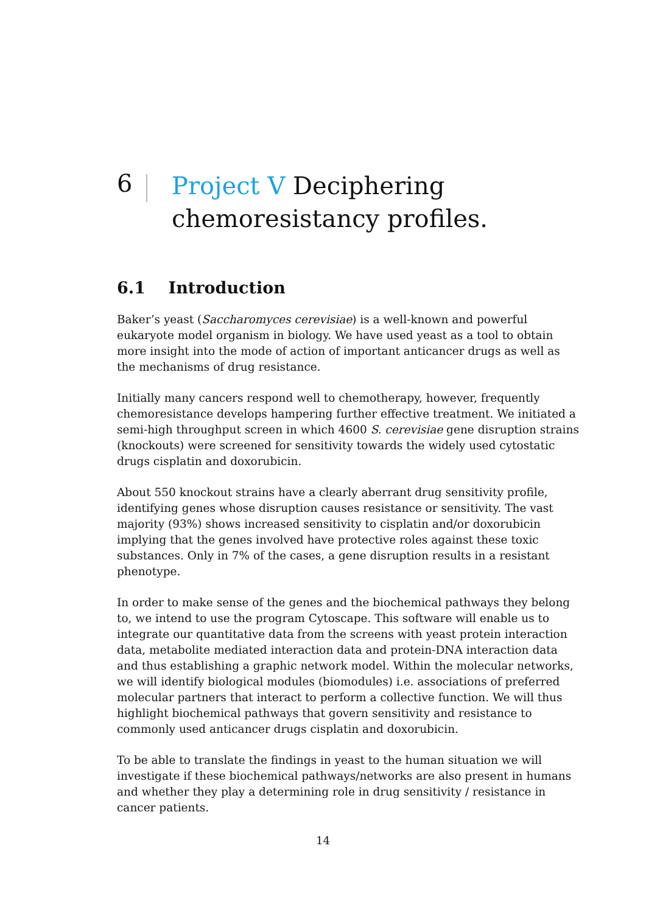6
Project V Deciphering chemoresistancy profiles.
6.1 Introduction
Baker’s yeast (Saccharomyces cerevisiae) is a well-known and powerful eukaryote model organism in biology. We have used yeast as a tool to obtain more insight into the mode of action of important anticancer drugs as well as the mechanisms of drug resistance.
Initially many cancers respond well to chemotherapy, however, frequently chemoresistance develops hampering further effective treatment. We initiated a semi-high throughput screen in which 4600 S. cerevisiae gene disruption strains (knockouts) were screened for sensitivity towards the widely used cytostatic drugs cisplatin and doxorubicin.
About 550 knockout strains have a clearly aberrant drug sensitivity profile, identifying genes whose disruption causes resistance or sensitivity. The vast majority (93%) shows increased sensitivity to cisplatin and/or doxorubicin implying that the genes involved have protective roles against these toxic substances. Only in 7% of the cases, a gene disruption results in a resistant phenotype.
In order to make sense of the genes and the biochemical pathways they belong to, we intend to use the program Cytoscape. This software will enable us to integrate our quantitative data from the screens with yeast protein interaction data, metabolite mediated interaction data and protein-DNA interaction data and thus establishing a graphic network model. Within the molecular networks, we will identify biological modules (biomodules) i.e. associations of preferred molecular partners that interact to perform a collective function. We will thus highlight biochemical pathways that govern sensitivity and resistance to commonly used anticancer drugs cisplatin and doxorubicin.
To be able to translate the findings in yeast to the human situation we will investigate if these biochemical pathways/networks are also present in humans and whether they play a determining role in drug sensitivity / resistance in cancer patients.
14